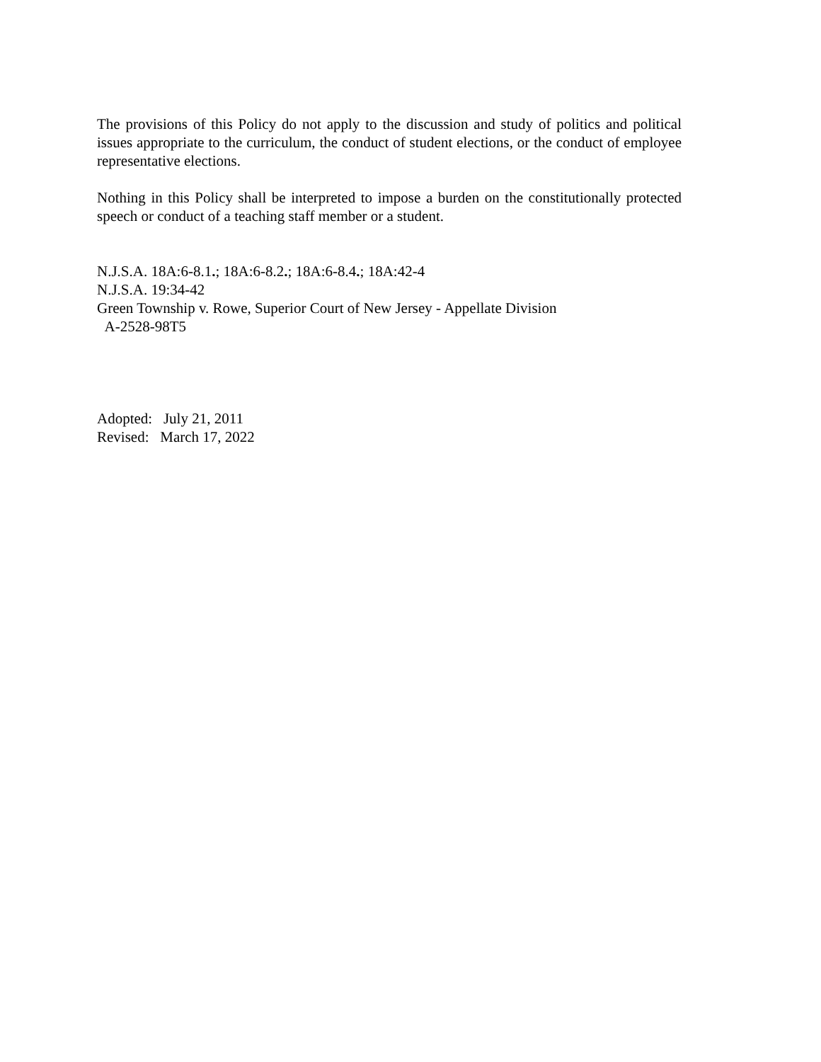The provisions of this Policy do not apply to the discussion and study of politics and political issues appropriate to the curriculum, the conduct of student elections, or the conduct of employee representative elections.
Nothing in this Policy shall be interpreted to impose a burden on the constitutionally protected speech or conduct of a teaching staff member or a student.
N.J.S.A. 18A:6-8.1.; 18A:6-8.2.; 18A:6-8.4.; 18A:42-4
N.J.S.A. 19:34-42
Green Township v. Rowe, Superior Court of New Jersey - Appellate Division
A-2528-98T5
Adopted: July 21, 2011
Revised: March 17, 2022